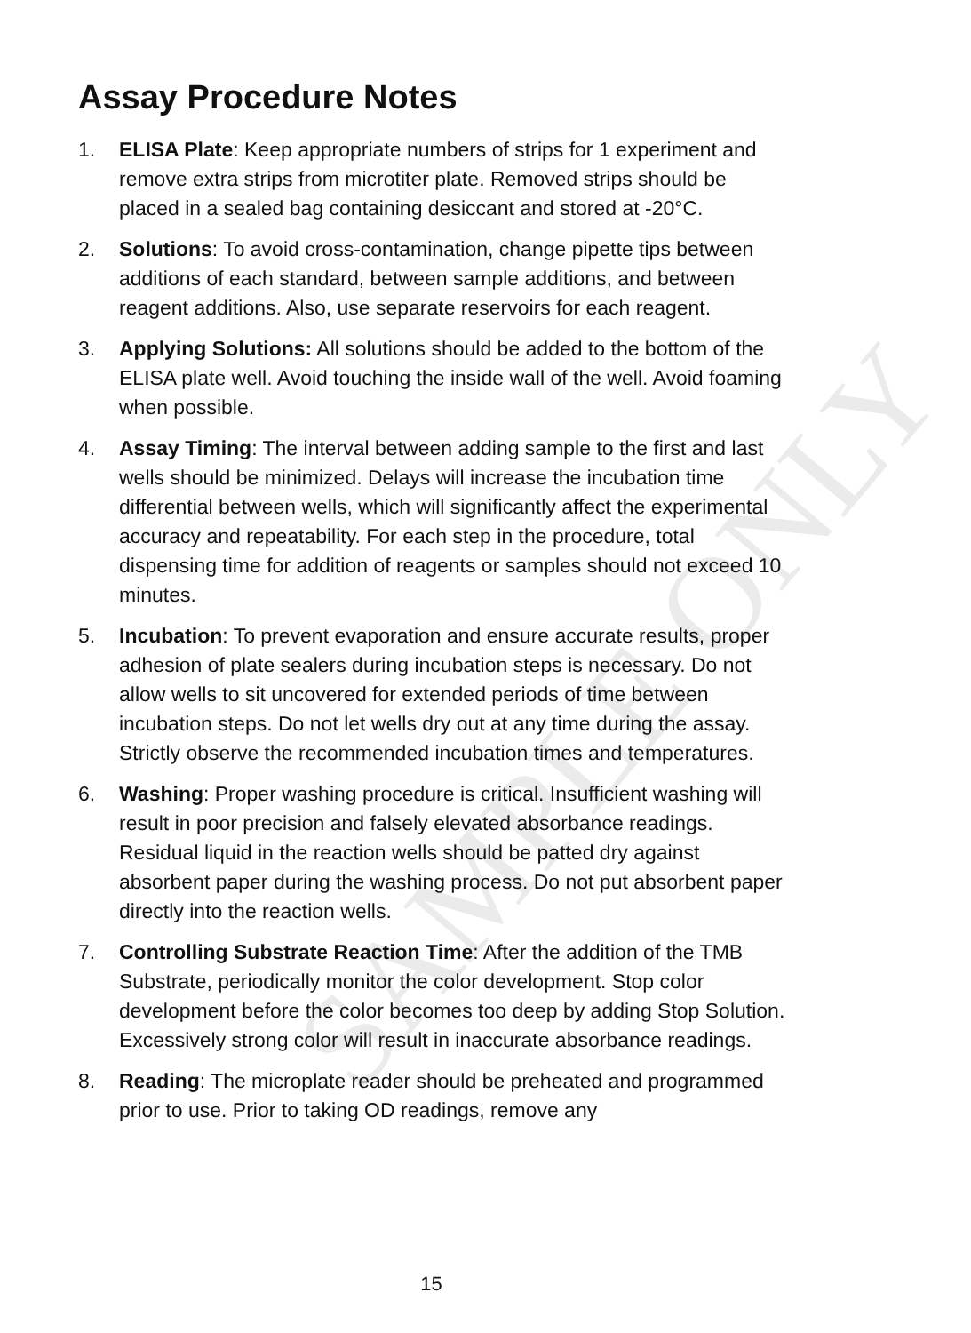SAMPLE ONLY
Assay Procedure Notes
1. ELISA Plate: Keep appropriate numbers of strips for 1 experiment and remove extra strips from microtiter plate. Removed strips should be placed in a sealed bag containing desiccant and stored at -20°C.
2. Solutions: To avoid cross-contamination, change pipette tips between additions of each standard, between sample additions, and between reagent additions. Also, use separate reservoirs for each reagent.
3. Applying Solutions: All solutions should be added to the bottom of the ELISA plate well. Avoid touching the inside wall of the well. Avoid foaming when possible.
4. Assay Timing: The interval between adding sample to the first and last wells should be minimized. Delays will increase the incubation time differential between wells, which will significantly affect the experimental accuracy and repeatability. For each step in the procedure, total dispensing time for addition of reagents or samples should not exceed 10 minutes.
5. Incubation: To prevent evaporation and ensure accurate results, proper adhesion of plate sealers during incubation steps is necessary. Do not allow wells to sit uncovered for extended periods of time between incubation steps. Do not let wells dry out at any time during the assay. Strictly observe the recommended incubation times and temperatures.
6. Washing: Proper washing procedure is critical. Insufficient washing will result in poor precision and falsely elevated absorbance readings. Residual liquid in the reaction wells should be patted dry against absorbent paper during the washing process. Do not put absorbent paper directly into the reaction wells.
7. Controlling Substrate Reaction Time: After the addition of the TMB Substrate, periodically monitor the color development. Stop color development before the color becomes too deep by adding Stop Solution. Excessively strong color will result in inaccurate absorbance readings.
8. Reading: The microplate reader should be preheated and programmed prior to use. Prior to taking OD readings, remove any
15